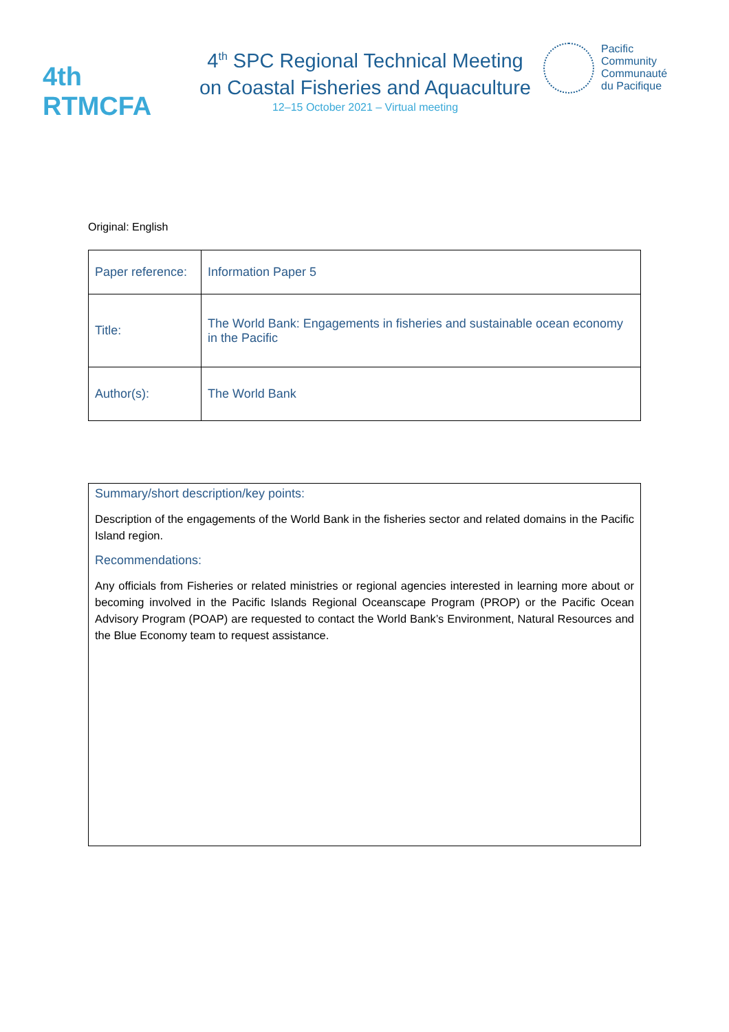4th RTMCFA
4<sup>th</sup> SPC Regional Technical Meeting
on Coastal Fisheries and Aquaculture
12–15 October 2021 – Virtual meeting
Pacific
Community
Communauté
du Pacifique
Original: English
| Paper reference: | Information Paper 5 |
| Title: | The World Bank: Engagements in fisheries and sustainable ocean economy in the Pacific |
| Author(s): | The World Bank |
Summary/short description/key points:
Description of the engagements of the World Bank in the fisheries sector and related domains in the Pacific Island region.
Recommendations:
Any officials from Fisheries or related ministries or regional agencies interested in learning more about or becoming involved in the Pacific Islands Regional Oceanscape Program (PROP) or the Pacific Ocean Advisory Program (POAP) are requested to contact the World Bank’s Environment, Natural Resources and the Blue Economy team to request assistance.